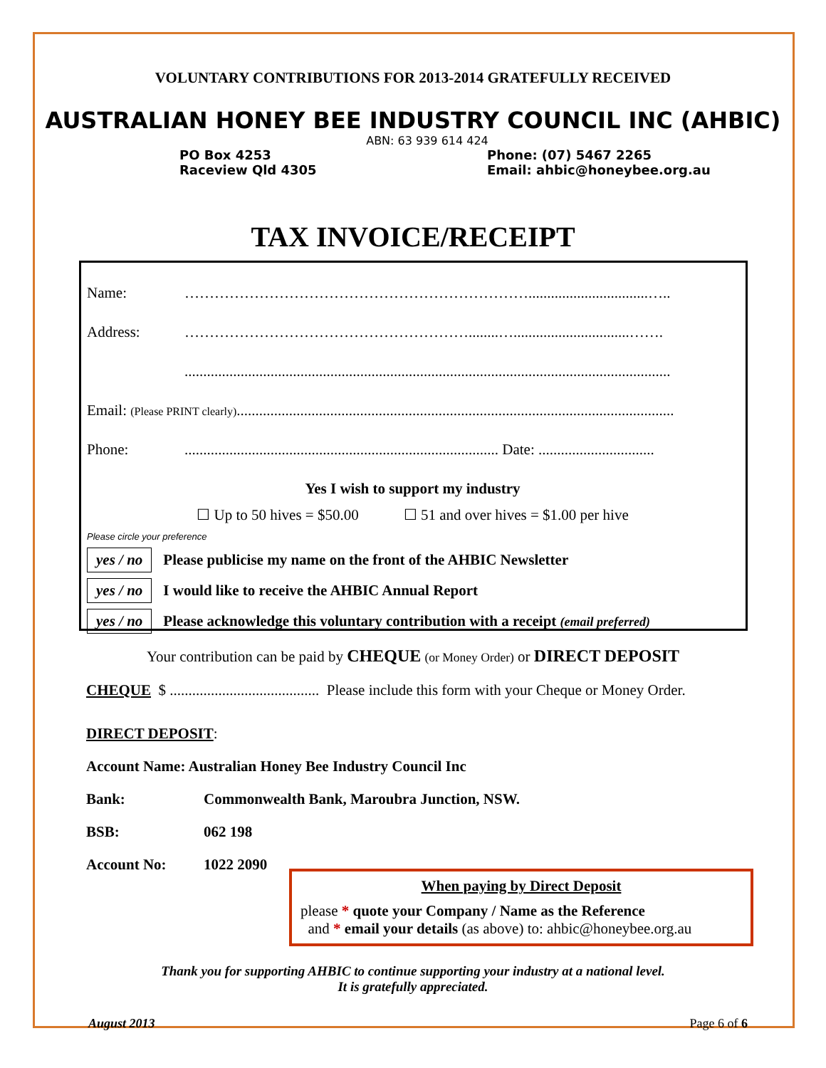VOLUNTARY CONTRIBUTIONS FOR 2013-2014 GRATEFULLY RECEIVED
AUSTRALIAN HONEY BEE INDUSTRY COUNCIL INC (AHBIC)
ABN: 63 939 614 424
PO Box 4253
Raceview Qld 4305
Phone: (07) 5467 2265
Email: ahbic@honeybee.org.au
TAX INVOICE/RECEIPT
Name: ……………………………………………………………................................…..
Address: …………………………………………………........…...............................…….
..................................................................................................................................
Email: (Please PRINT clearly).....................................................................................................................
Phone:.................................................................................... Date: ...............................
Yes I wish to support my industry
☐ Up to 50 hives = $50.00 ☐ 51 and over hives = $1.00 per hive
Please circle your preference
yes / no Please publicise my name on the front of the AHBIC Newsletter
yes / no I would like to receive the AHBIC Annual Report
yes / no Please acknowledge this voluntary contribution with a receipt (email preferred)
Your contribution can be paid by CHEQUE (or Money Order) or DIRECT DEPOSIT
CHEQUE $ ........................................ Please include this form with your Cheque or Money Order.
DIRECT DEPOSIT:
Account Name: Australian Honey Bee Industry Council Inc
Bank: Commonwealth Bank, Maroubra Junction, NSW.
BSB: 062 198
Account No: 1022 2090
When paying by Direct Deposit
please * quote your Company / Name as the Reference
and * email your details (as above) to: ahbic@honeybee.org.au
Thank you for supporting AHBIC to continue supporting your industry at a national level.
It is gratefully appreciated.
August 2013 Page 6 of 6